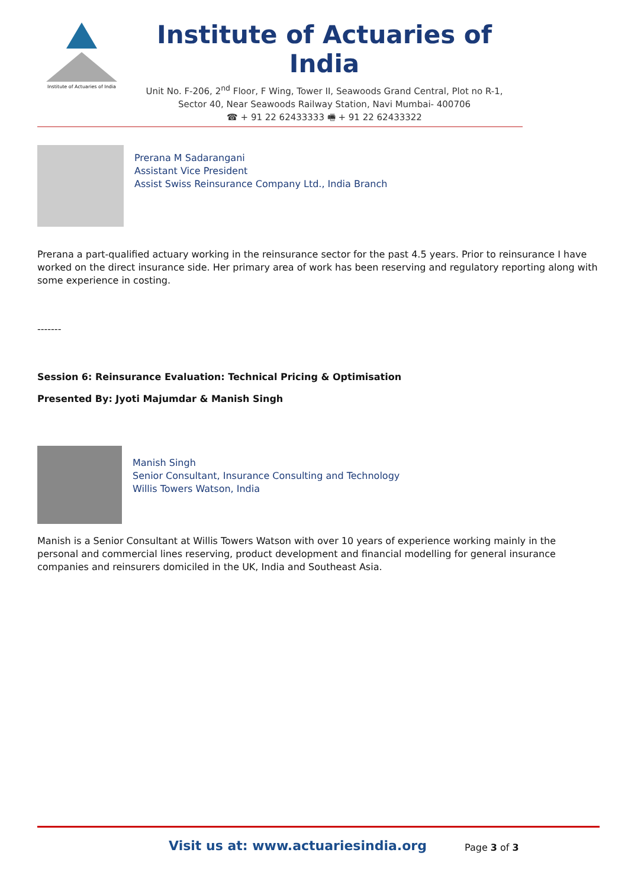Institute of Actuaries of India
Institute of Actuaries of India
Unit No. F-206, 2<sup>nd</sup> Floor, F Wing, Tower II, Seawoods Grand Central, Plot no R-1,
Sector 40, Near Seawoods Railway Station, Navi Mumbai- 400706
☎ + 91 22 62433333 🖷 + 91 22 62433322
Prerana M Sadarangani
Assistant Vice President
Assist Swiss Reinsurance Company Ltd., India Branch
Prerana a part-qualified actuary working in the reinsurance sector for the past 4.5 years. Prior to reinsurance I have worked on the direct insurance side. Her primary area of work has been reserving and regulatory reporting along with some experience in costing.
-------
Session 6: Reinsurance Evaluation: Technical Pricing & Optimisation
Presented By: Jyoti Majumdar & Manish Singh
Manish Singh
Senior Consultant, Insurance Consulting and Technology
Willis Towers Watson, India
Manish is a Senior Consultant at Willis Towers Watson with over 10 years of experience working mainly in the personal and commercial lines reserving, product development and financial modelling for general insurance companies and reinsurers domiciled in the UK, India and Southeast Asia.
Visit us at: www.actuariesindia.org
Page 3 of 3